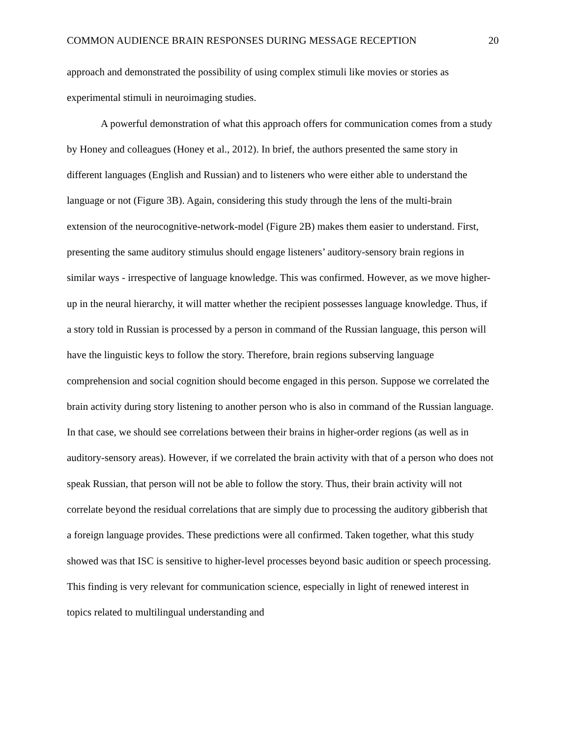COMMON AUDIENCE BRAIN RESPONSES DURING MESSAGE RECEPTION 20
approach and demonstrated the possibility of using complex stimuli like movies or stories as experimental stimuli in neuroimaging studies.
A powerful demonstration of what this approach offers for communication comes from a study by Honey and colleagues (Honey et al., 2012). In brief, the authors presented the same story in different languages (English and Russian) and to listeners who were either able to understand the language or not (Figure 3B). Again, considering this study through the lens of the multi-brain extension of the neurocognitive-network-model (Figure 2B) makes them easier to understand. First, presenting the same auditory stimulus should engage listeners’ auditory-sensory brain regions in similar ways - irrespective of language knowledge. This was confirmed. However, as we move higher-up in the neural hierarchy, it will matter whether the recipient possesses language knowledge. Thus, if a story told in Russian is processed by a person in command of the Russian language, this person will have the linguistic keys to follow the story. Therefore, brain regions subserving language comprehension and social cognition should become engaged in this person. Suppose we correlated the brain activity during story listening to another person who is also in command of the Russian language. In that case, we should see correlations between their brains in higher-order regions (as well as in auditory-sensory areas). However, if we correlated the brain activity with that of a person who does not speak Russian, that person will not be able to follow the story. Thus, their brain activity will not correlate beyond the residual correlations that are simply due to processing the auditory gibberish that a foreign language provides. These predictions were all confirmed. Taken together, what this study showed was that ISC is sensitive to higher-level processes beyond basic audition or speech processing. This finding is very relevant for communication science, especially in light of renewed interest in topics related to multilingual understanding and